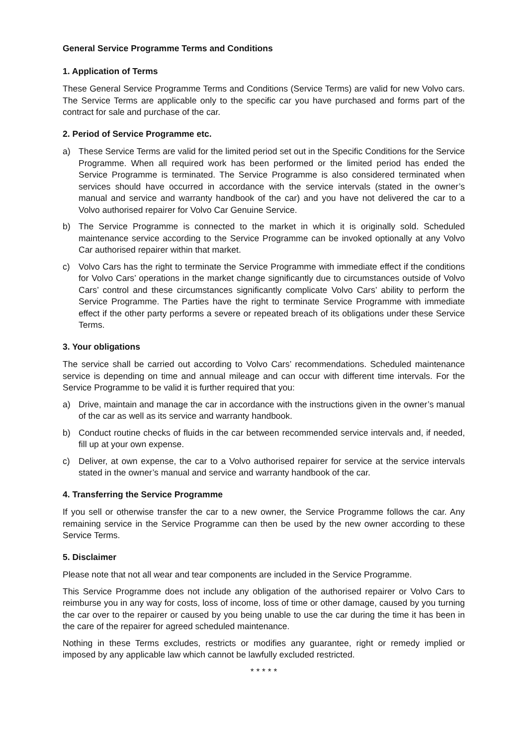General Service Programme Terms and Conditions
1. Application of Terms
These General Service Programme Terms and Conditions (Service Terms) are valid for new Volvo cars. The Service Terms are applicable only to the specific car you have purchased and forms part of the contract for sale and purchase of the car.
2. Period of Service Programme etc.
a) These Service Terms are valid for the limited period set out in the Specific Conditions for the Service Programme. When all required work has been performed or the limited period has ended the Service Programme is terminated. The Service Programme is also considered terminated when services should have occurred in accordance with the service intervals (stated in the owner’s manual and service and warranty handbook of the car) and you have not delivered the car to a Volvo authorised repairer for Volvo Car Genuine Service.
b) The Service Programme is connected to the market in which it is originally sold. Scheduled maintenance service according to the Service Programme can be invoked optionally at any Volvo Car authorised repairer within that market.
c) Volvo Cars has the right to terminate the Service Programme with immediate effect if the conditions for Volvo Cars’ operations in the market change significantly due to circumstances outside of Volvo Cars’ control and these circumstances significantly complicate Volvo Cars’ ability to perform the Service Programme. The Parties have the right to terminate Service Programme with immediate effect if the other party performs a severe or repeated breach of its obligations under these Service Terms.
3. Your obligations
The service shall be carried out according to Volvo Cars’ recommendations. Scheduled maintenance service is depending on time and annual mileage and can occur with different time intervals. For the Service Programme to be valid it is further required that you:
a) Drive, maintain and manage the car in accordance with the instructions given in the owner’s manual of the car as well as its service and warranty handbook.
b) Conduct routine checks of fluids in the car between recommended service intervals and, if needed, fill up at your own expense.
c) Deliver, at own expense, the car to a Volvo authorised repairer for service at the service intervals stated in the owner’s manual and service and warranty handbook of the car.
4. Transferring the Service Programme
If you sell or otherwise transfer the car to a new owner, the Service Programme follows the car. Any remaining service in the Service Programme can then be used by the new owner according to these Service Terms.
5. Disclaimer
Please note that not all wear and tear components are included in the Service Programme.
This Service Programme does not include any obligation of the authorised repairer or Volvo Cars to reimburse you in any way for costs, loss of income, loss of time or other damage, caused by you turning the car over to the repairer or caused by you being unable to use the car during the time it has been in the care of the repairer for agreed scheduled maintenance.
Nothing in these Terms excludes, restricts or modifies any guarantee, right or remedy implied or imposed by any applicable law which cannot be lawfully excluded restricted.
* * * * *